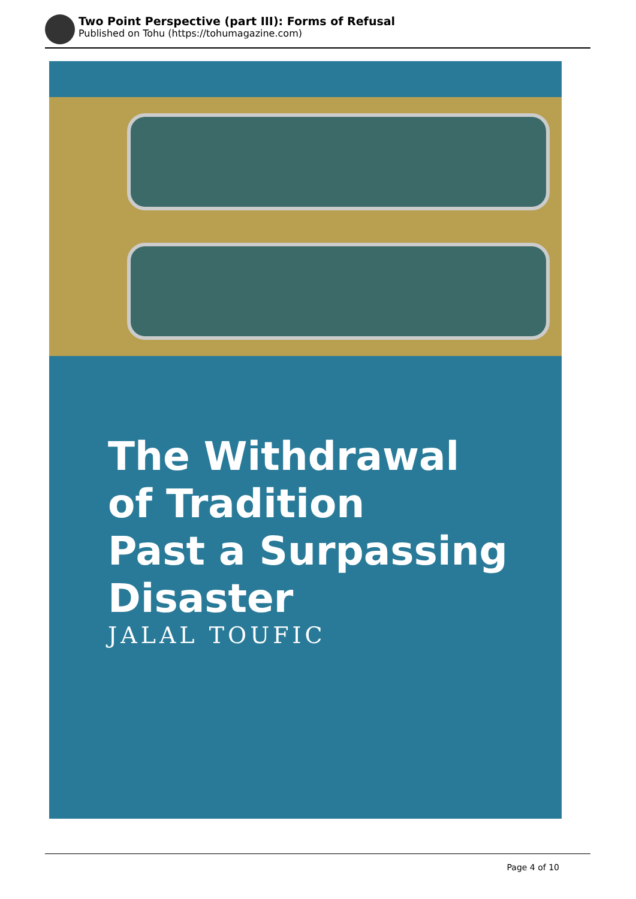Two Point Perspective (part III): Forms of Refusal
Published on Tohu (https://tohumagazine.com)
The Withdrawal
of Tradition
Past a Surpassing
Disaster
JALAL TOUFIC
Page 4 of 10